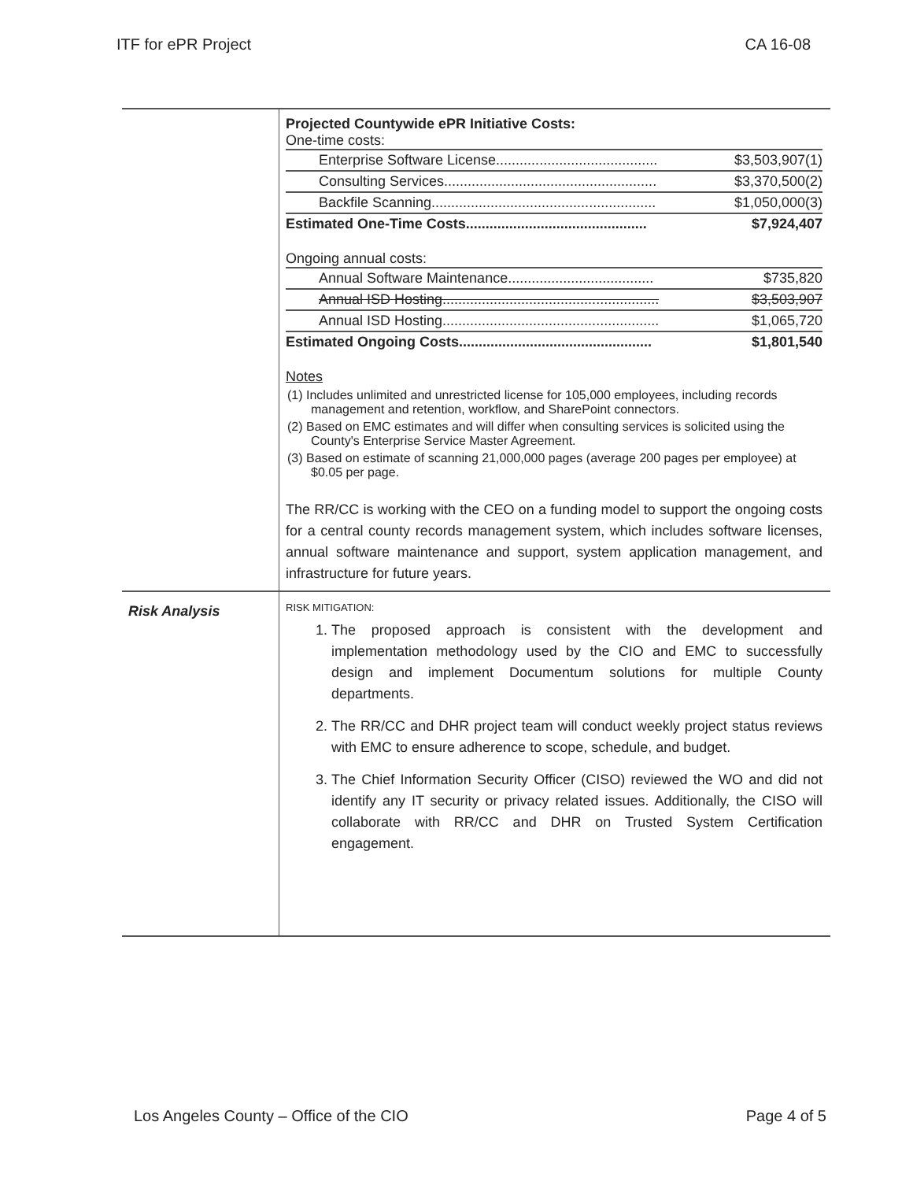ITF for ePR Project CA 16-08
| | Projected Countywide ePR Initiative Costs: One-time costs: / Enterprise Software License......................................... / $3,503,907(1) / / Consulting Services...................................................... / $3,370,500(2) / / Backfile Scanning......................................................... / $1,050,000(3) / / Estimated One-Time Costs.............................................. / $7,924,407 / Ongoing annual costs: / Annual Software Maintenance..................................... / $735,820 / / Annual ISD Hosting....................................................... / $3,503,907 / / Annual ISD Hosting....................................................... / $1,065,720 / / Estimated Ongoing Costs................................................. / $1,801,540 / Notes (1) Includes unlimited and unrestricted license for 105,000 employees, including records management and retention, workflow, and SharePoint connectors. (2) Based on EMC estimates and will differ when consulting services is solicited using the County's Enterprise Service Master Agreement. (3) Based on estimate of scanning 21,000,000 pages (average 200 pages per employee) at $0.05 per page. The RR/CC is working with the CEO on a funding model to support the ongoing costs for a central county records management system, which includes software licenses, annual software maintenance and support, system application management, and infrastructure for future years. |
| Risk Analysis | RISK MITIGATION: 1. The proposed approach is consistent with the development and implementation methodology used by the CIO and EMC to successfully design and implement Documentum solutions for multiple County departments. 2. The RR/CC and DHR project team will conduct weekly project status reviews with EMC to ensure adherence to scope, schedule, and budget. 3. The Chief Information Security Officer (CISO) reviewed the WO and did not identify any IT security or privacy related issues. Additionally, the CISO will collaborate with RR/CC and DHR on Trusted System Certification engagement. |
Los Angeles County – Office of the CIO Page 4 of 5